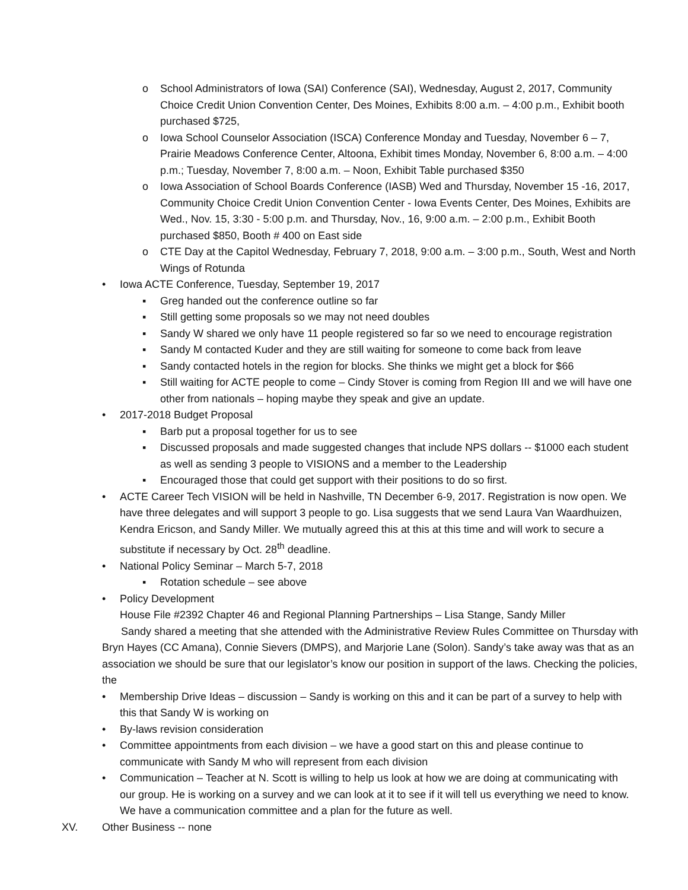o School Administrators of Iowa (SAI) Conference (SAI), Wednesday, August 2, 2017, Community Choice Credit Union Convention Center, Des Moines, Exhibits 8:00 a.m. – 4:00 p.m., Exhibit booth purchased $725,
o Iowa School Counselor Association (ISCA) Conference Monday and Tuesday, November 6 – 7, Prairie Meadows Conference Center, Altoona, Exhibit times Monday, November 6, 8:00 a.m. – 4:00 p.m.; Tuesday, November 7, 8:00 a.m. – Noon, Exhibit Table purchased $350
o Iowa Association of School Boards Conference (IASB) Wed and Thursday, November 15 -16, 2017, Community Choice Credit Union Convention Center - Iowa Events Center, Des Moines, Exhibits are Wed., Nov. 15, 3:30 - 5:00 p.m. and Thursday, Nov., 16, 9:00 a.m. – 2:00 p.m., Exhibit Booth purchased $850, Booth # 400 on East side
o CTE Day at the Capitol Wednesday, February 7, 2018, 9:00 a.m. – 3:00 p.m., South, West and North Wings of Rotunda
• Iowa ACTE Conference, Tuesday, September 19, 2017
▪ Greg handed out the conference outline so far
▪ Still getting some proposals so we may not need doubles
▪ Sandy W shared we only have 11 people registered so far so we need to encourage registration
▪ Sandy M contacted Kuder and they are still waiting for someone to come back from leave
▪ Sandy contacted hotels in the region for blocks. She thinks we might get a block for $66
▪ Still waiting for ACTE people to come – Cindy Stover is coming from Region III and we will have one other from nationals – hoping maybe they speak and give an update.
• 2017-2018 Budget Proposal
▪ Barb put a proposal together for us to see
▪ Discussed proposals and made suggested changes that include NPS dollars -- $1000 each student as well as sending 3 people to VISIONS and a member to the Leadership
▪ Encouraged those that could get support with their positions to do so first.
• ACTE Career Tech VISION will be held in Nashville, TN December 6-9, 2017. Registration is now open. We have three delegates and will support 3 people to go. Lisa suggests that we send Laura Van Waardhuizen, Kendra Ericson, and Sandy Miller. We mutually agreed this at this at this time and will work to secure a substitute if necessary by Oct. 28<sup>th</sup> deadline.
• National Policy Seminar – March 5-7, 2018
▪ Rotation schedule – see above
• Policy Development
House File #2392 Chapter 46 and Regional Planning Partnerships – Lisa Stange, Sandy Miller
Sandy shared a meeting that she attended with the Administrative Review Rules Committee on Thursday with Bryn Hayes (CC Amana), Connie Sievers (DMPS), and Marjorie Lane (Solon). Sandy’s take away was that as an association we should be sure that our legislator’s know our position in support of the laws. Checking the policies, the
• Membership Drive Ideas – discussion – Sandy is working on this and it can be part of a survey to help with this that Sandy W is working on
• By-laws revision consideration
• Committee appointments from each division – we have a good start on this and please continue to communicate with Sandy M who will represent from each division
• Communication – Teacher at N. Scott is willing to help us look at how we are doing at communicating with our group. He is working on a survey and we can look at it to see if it will tell us everything we need to know. We have a communication committee and a plan for the future as well.
XV. Other Business -- none